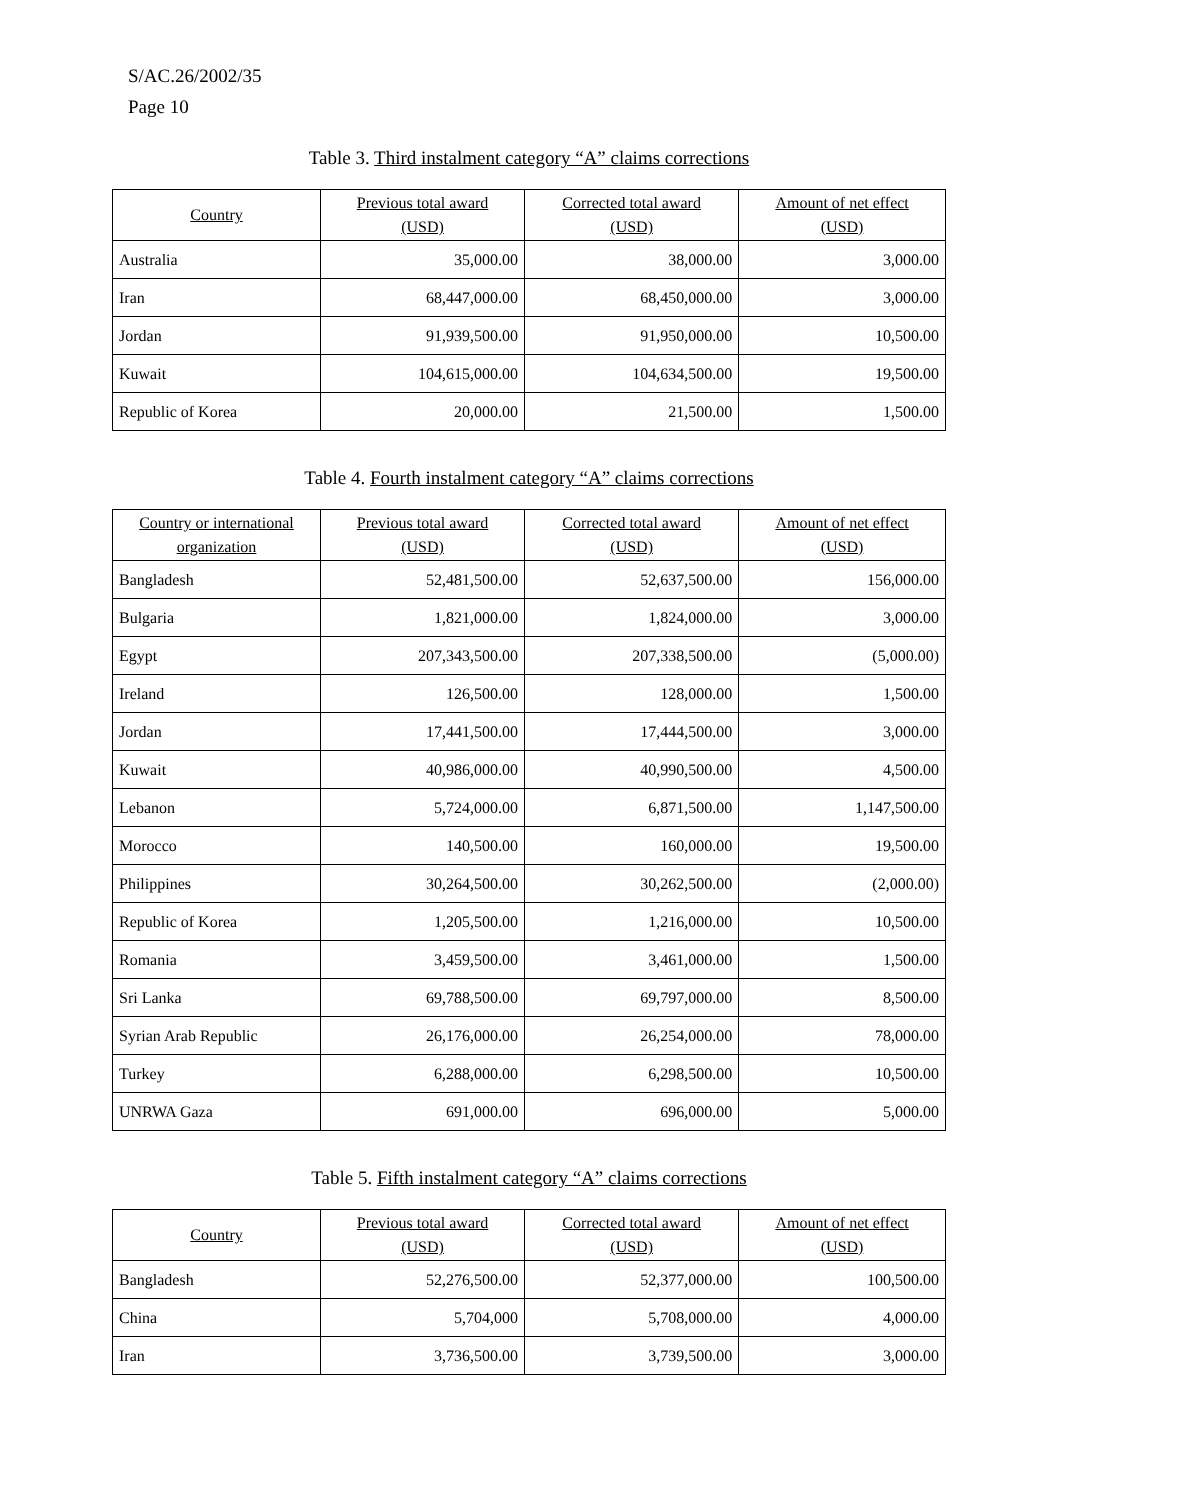S/AC.26/2002/35
Page 10
Table 3. Third instalment category “A” claims corrections
| Country | Previous total award (USD) | Corrected total award (USD) | Amount of net effect (USD) |
| --- | --- | --- | --- |
| Australia | 35,000.00 | 38,000.00 | 3,000.00 |
| Iran | 68,447,000.00 | 68,450,000.00 | 3,000.00 |
| Jordan | 91,939,500.00 | 91,950,000.00 | 10,500.00 |
| Kuwait | 104,615,000.00 | 104,634,500.00 | 19,500.00 |
| Republic of Korea | 20,000.00 | 21,500.00 | 1,500.00 |
Table 4. Fourth instalment category “A” claims corrections
| Country or international organization | Previous total award (USD) | Corrected total award (USD) | Amount of net effect (USD) |
| --- | --- | --- | --- |
| Bangladesh | 52,481,500.00 | 52,637,500.00 | 156,000.00 |
| Bulgaria | 1,821,000.00 | 1,824,000.00 | 3,000.00 |
| Egypt | 207,343,500.00 | 207,338,500.00 | (5,000.00) |
| Ireland | 126,500.00 | 128,000.00 | 1,500.00 |
| Jordan | 17,441,500.00 | 17,444,500.00 | 3,000.00 |
| Kuwait | 40,986,000.00 | 40,990,500.00 | 4,500.00 |
| Lebanon | 5,724,000.00 | 6,871,500.00 | 1,147,500.00 |
| Morocco | 140,500.00 | 160,000.00 | 19,500.00 |
| Philippines | 30,264,500.00 | 30,262,500.00 | (2,000.00) |
| Republic of Korea | 1,205,500.00 | 1,216,000.00 | 10,500.00 |
| Romania | 3,459,500.00 | 3,461,000.00 | 1,500.00 |
| Sri Lanka | 69,788,500.00 | 69,797,000.00 | 8,500.00 |
| Syrian Arab Republic | 26,176,000.00 | 26,254,000.00 | 78,000.00 |
| Turkey | 6,288,000.00 | 6,298,500.00 | 10,500.00 |
| UNRWA Gaza | 691,000.00 | 696,000.00 | 5,000.00 |
Table 5. Fifth instalment category “A” claims corrections
| Country | Previous total award (USD) | Corrected total award (USD) | Amount of net effect (USD) |
| --- | --- | --- | --- |
| Bangladesh | 52,276,500.00 | 52,377,000.00 | 100,500.00 |
| China | 5,704,000 | 5,708,000.00 | 4,000.00 |
| Iran | 3,736,500.00 | 3,739,500.00 | 3,000.00 |